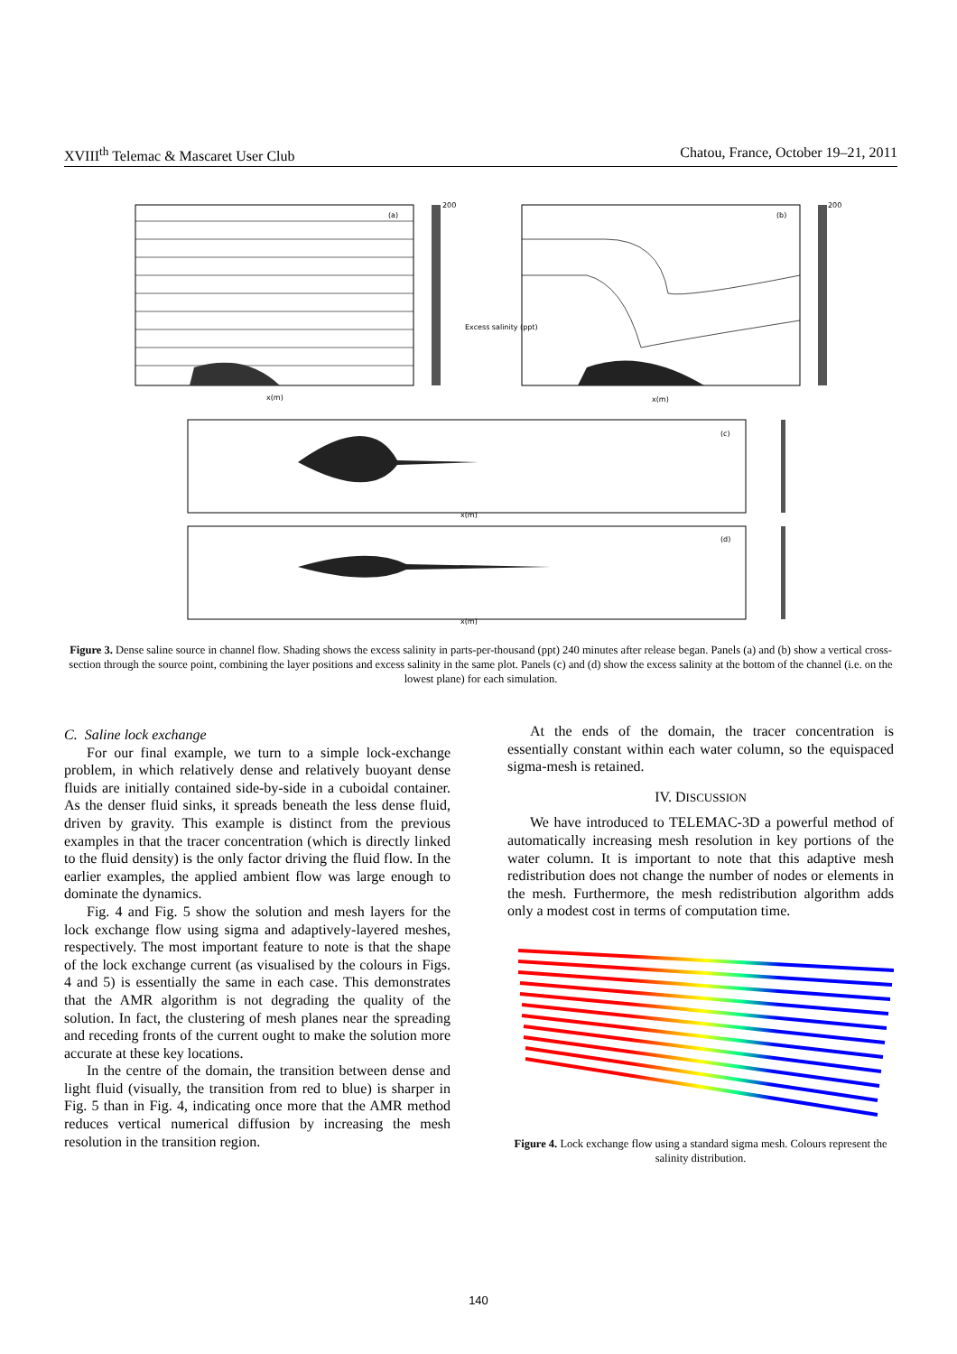XVIII<sup>th</sup> Telemac & Mascaret User Club Chatou, France, October 19–21, 2011
(a)
(b)
(c)
(d)
x(m)
x(m)
x(m)
x(m)
200
200
Excess salinity (ppt)
Figure 3. Dense saline source in channel flow. Shading shows the excess salinity in parts-per-thousand (ppt) 240 minutes after release began. Panels (a) and (b) show a vertical cross-section through the source point, combining the layer positions and excess salinity in the same plot. Panels (c) and (d) show the excess salinity at the bottom of the channel (i.e. on the lowest plane) for each simulation.
C. Saline lock exchange
For our final example, we turn to a simple lock-exchange problem, in which relatively dense and relatively buoyant dense fluids are initially contained side-by-side in a cuboidal container. As the denser fluid sinks, it spreads beneath the less dense fluid, driven by gravity. This example is distinct from the previous examples in that the tracer concentration (which is directly linked to the fluid density) is the only factor driving the fluid flow. In the earlier examples, the applied ambient flow was large enough to dominate the dynamics.
Fig. 4 and Fig. 5 show the solution and mesh layers for the lock exchange flow using sigma and adaptively-layered meshes, respectively. The most important feature to note is that the shape of the lock exchange current (as visualised by the colours in Figs. 4 and 5) is essentially the same in each case. This demonstrates that the AMR algorithm is not degrading the quality of the solution. In fact, the clustering of mesh planes near the spreading and receding fronts of the current ought to make the solution more accurate at these key locations.
In the centre of the domain, the transition between dense and light fluid (visually, the transition from red to blue) is sharper in Fig. 5 than in Fig. 4, indicating once more that the AMR method reduces vertical numerical diffusion by increasing the mesh resolution in the transition region.
At the ends of the domain, the tracer concentration is essentially constant within each water column, so the equispaced sigma-mesh is retained.
IV. DISCUSSION
We have introduced to TELEMAC-3D a powerful method of automatically increasing mesh resolution in key portions of the water column. It is important to note that this adaptive mesh redistribution does not change the number of nodes or elements in the mesh. Furthermore, the mesh redistribution algorithm adds only a modest cost in terms of computation time.
Figure 4. Lock exchange flow using a standard sigma mesh. Colours represent the salinity distribution.
140